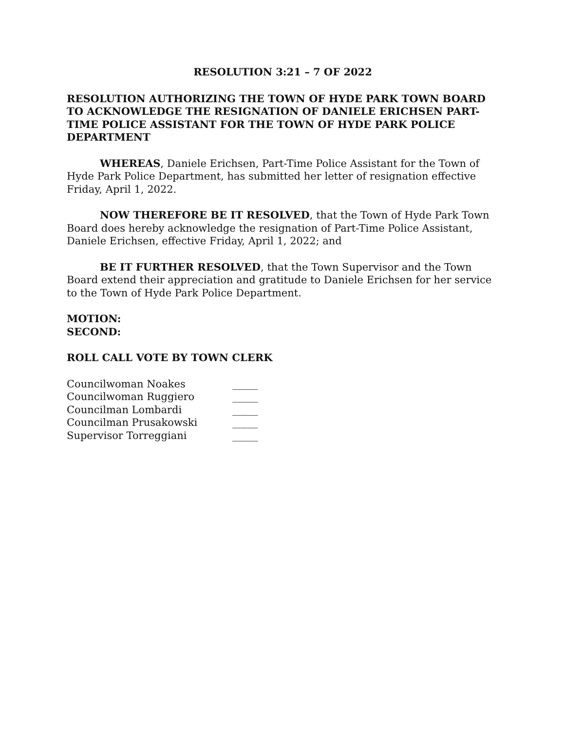RESOLUTION 3:21 – 7 OF 2022
RESOLUTION AUTHORIZING THE TOWN OF HYDE PARK TOWN BOARD TO ACKNOWLEDGE THE RESIGNATION OF DANIELE ERICHSEN PART-TIME POLICE ASSISTANT FOR THE TOWN OF HYDE PARK POLICE DEPARTMENT
WHEREAS, Daniele Erichsen, Part-Time Police Assistant for the Town of Hyde Park Police Department, has submitted her letter of resignation effective Friday, April 1, 2022.
NOW THEREFORE BE IT RESOLVED, that the Town of Hyde Park Town Board does hereby acknowledge the resignation of Part-Time Police Assistant, Daniele Erichsen, effective Friday, April 1, 2022; and
BE IT FURTHER RESOLVED, that the Town Supervisor and the Town Board extend their appreciation and gratitude to Daniele Erichsen for her service to the Town of Hyde Park Police Department.
MOTION:
SECOND:
ROLL CALL VOTE BY TOWN CLERK
| Councilwoman Noakes | _____ |
| Councilwoman Ruggiero | _____ |
| Councilman Lombardi | _____ |
| Councilman Prusakowski | _____ |
| Supervisor Torreggiani | _____ |